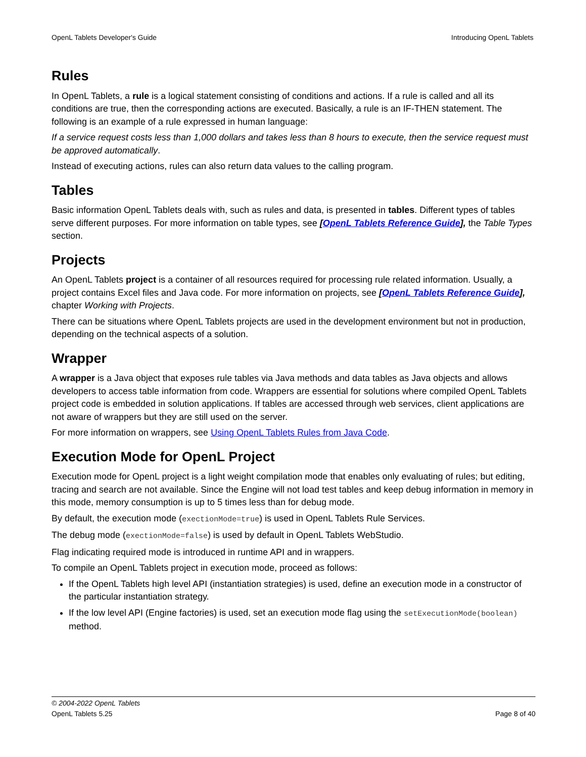OpenL Tablets Developer's Guide Introducing OpenL Tablets
Rules
In OpenL Tablets, a rule is a logical statement consisting of conditions and actions. If a rule is called and all its conditions are true, then the corresponding actions are executed. Basically, a rule is an IF-THEN statement. The following is an example of a rule expressed in human language:
If a service request costs less than 1,000 dollars and takes less than 8 hours to execute, then the service request must be approved automatically.
Instead of executing actions, rules can also return data values to the calling program.
Tables
Basic information OpenL Tablets deals with, such as rules and data, is presented in tables. Different types of tables serve different purposes. For more information on table types, see [OpenL Tablets Reference Guide], the Table Types section.
Projects
An OpenL Tablets project is a container of all resources required for processing rule related information. Usually, a project contains Excel files and Java code. For more information on projects, see [OpenL Tablets Reference Guide], chapter Working with Projects.
There can be situations where OpenL Tablets projects are used in the development environment but not in production, depending on the technical aspects of a solution.
Wrapper
A wrapper is a Java object that exposes rule tables via Java methods and data tables as Java objects and allows developers to access table information from code. Wrappers are essential for solutions where compiled OpenL Tablets project code is embedded in solution applications. If tables are accessed through web services, client applications are not aware of wrappers but they are still used on the server.
For more information on wrappers, see Using OpenL Tablets Rules from Java Code.
Execution Mode for OpenL Project
Execution mode for OpenL project is a light weight compilation mode that enables only evaluating of rules; but editing, tracing and search are not available. Since the Engine will not load test tables and keep debug information in memory in this mode, memory consumption is up to 5 times less than for debug mode.
By default, the execution mode (exectionMode=true) is used in OpenL Tablets Rule Services.
The debug mode (exectionMode=false) is used by default in OpenL Tablets WebStudio.
Flag indicating required mode is introduced in runtime API and in wrappers.
To compile an OpenL Tablets project in execution mode, proceed as follows:
If the OpenL Tablets high level API (instantiation strategies) is used, define an execution mode in a constructor of the particular instantiation strategy.
If the low level API (Engine factories) is used, set an execution mode flag using the setExecutionMode(boolean) method.
© 2004-2022 OpenL Tablets
OpenL Tablets 5.25 Page 8 of 40